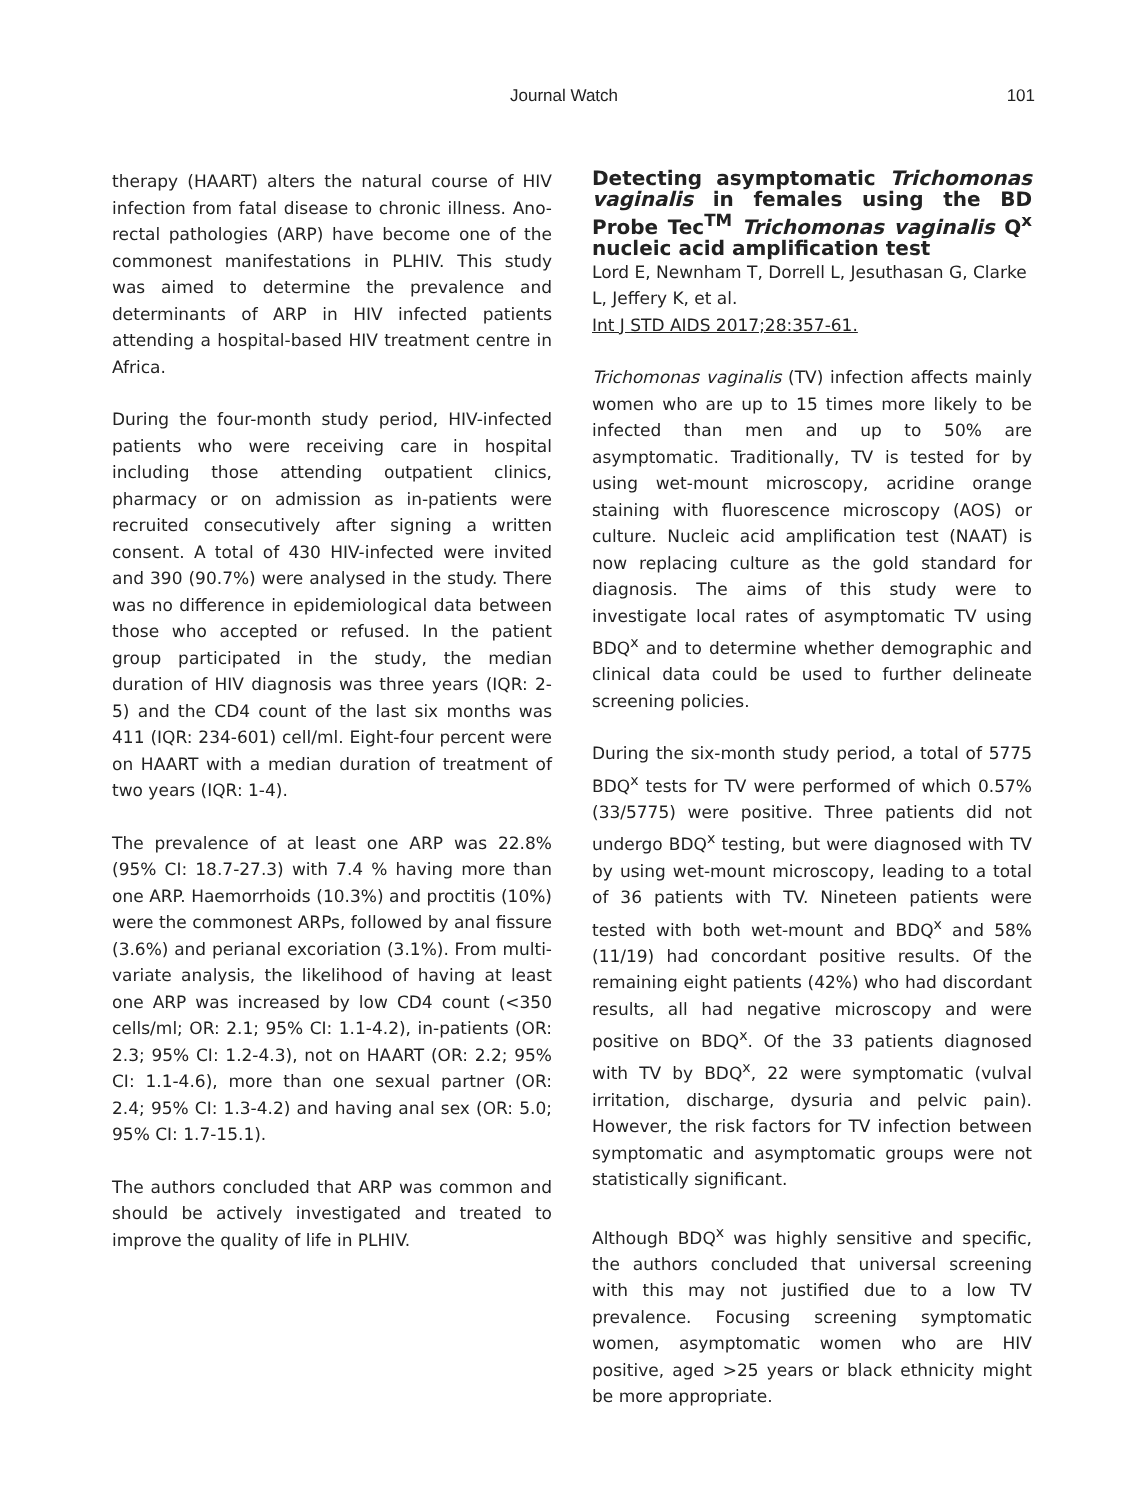Journal Watch 101
therapy (HAART) alters the natural course of HIV infection from fatal disease to chronic illness. Ano-rectal pathologies (ARP) have become one of the commonest manifestations in PLHIV. This study was aimed to determine the prevalence and determinants of ARP in HIV infected patients attending a hospital-based HIV treatment centre in Africa.
During the four-month study period, HIV-infected patients who were receiving care in hospital including those attending outpatient clinics, pharmacy or on admission as in-patients were recruited consecutively after signing a written consent. A total of 430 HIV-infected were invited and 390 (90.7%) were analysed in the study. There was no difference in epidemiological data between those who accepted or refused. In the patient group participated in the study, the median duration of HIV diagnosis was three years (IQR: 2-5) and the CD4 count of the last six months was 411 (IQR: 234-601) cell/ml. Eight-four percent were on HAART with a median duration of treatment of two years (IQR: 1-4).
The prevalence of at least one ARP was 22.8% (95% CI: 18.7-27.3) with 7.4 % having more than one ARP. Haemorrhoids (10.3%) and proctitis (10%) were the commonest ARPs, followed by anal fissure (3.6%) and perianal excoriation (3.1%). From multi-variate analysis, the likelihood of having at least one ARP was increased by low CD4 count (<350 cells/ml; OR: 2.1; 95% CI: 1.1-4.2), in-patients (OR: 2.3; 95% CI: 1.2-4.3), not on HAART (OR: 2.2; 95% CI: 1.1-4.6), more than one sexual partner (OR: 2.4; 95% CI: 1.3-4.2) and having anal sex (OR: 5.0; 95% CI: 1.7-15.1).
The authors concluded that ARP was common and should be actively investigated and treated to improve the quality of life in PLHIV.
Detecting asymptomatic Trichomonas vaginalis in females using the BD Probe Tec<sup>TM</sup> Trichomonas vaginalis Q<sup>x</sup> nucleic acid amplification test
Lord E, Newnham T, Dorrell L, Jesuthasan G, Clarke L, Jeffery K, et al.
Int J STD AIDS 2017;28:357-61.
Trichomonas vaginalis (TV) infection affects mainly women who are up to 15 times more likely to be infected than men and up to 50% are asymptomatic. Traditionally, TV is tested for by using wet-mount microscopy, acridine orange staining with fluorescence microscopy (AOS) or culture. Nucleic acid amplification test (NAAT) is now replacing culture as the gold standard for diagnosis. The aims of this study were to investigate local rates of asymptomatic TV using BDQ<sup>x</sup> and to determine whether demographic and clinical data could be used to further delineate screening policies.
During the six-month study period, a total of 5775 BDQ<sup>x</sup> tests for TV were performed of which 0.57% (33/5775) were positive. Three patients did not undergo BDQ<sup>x</sup> testing, but were diagnosed with TV by using wet-mount microscopy, leading to a total of 36 patients with TV. Nineteen patients were tested with both wet-mount and BDQ<sup>x</sup> and 58% (11/19) had concordant positive results. Of the remaining eight patients (42%) who had discordant results, all had negative microscopy and were positive on BDQ<sup>x</sup>. Of the 33 patients diagnosed with TV by BDQ<sup>x</sup>, 22 were symptomatic (vulval irritation, discharge, dysuria and pelvic pain). However, the risk factors for TV infection between symptomatic and asymptomatic groups were not statistically significant.
Although BDQ<sup>x</sup> was highly sensitive and specific, the authors concluded that universal screening with this may not justified due to a low TV prevalence. Focusing screening symptomatic women, asymptomatic women who are HIV positive, aged >25 years or black ethnicity might be more appropriate.